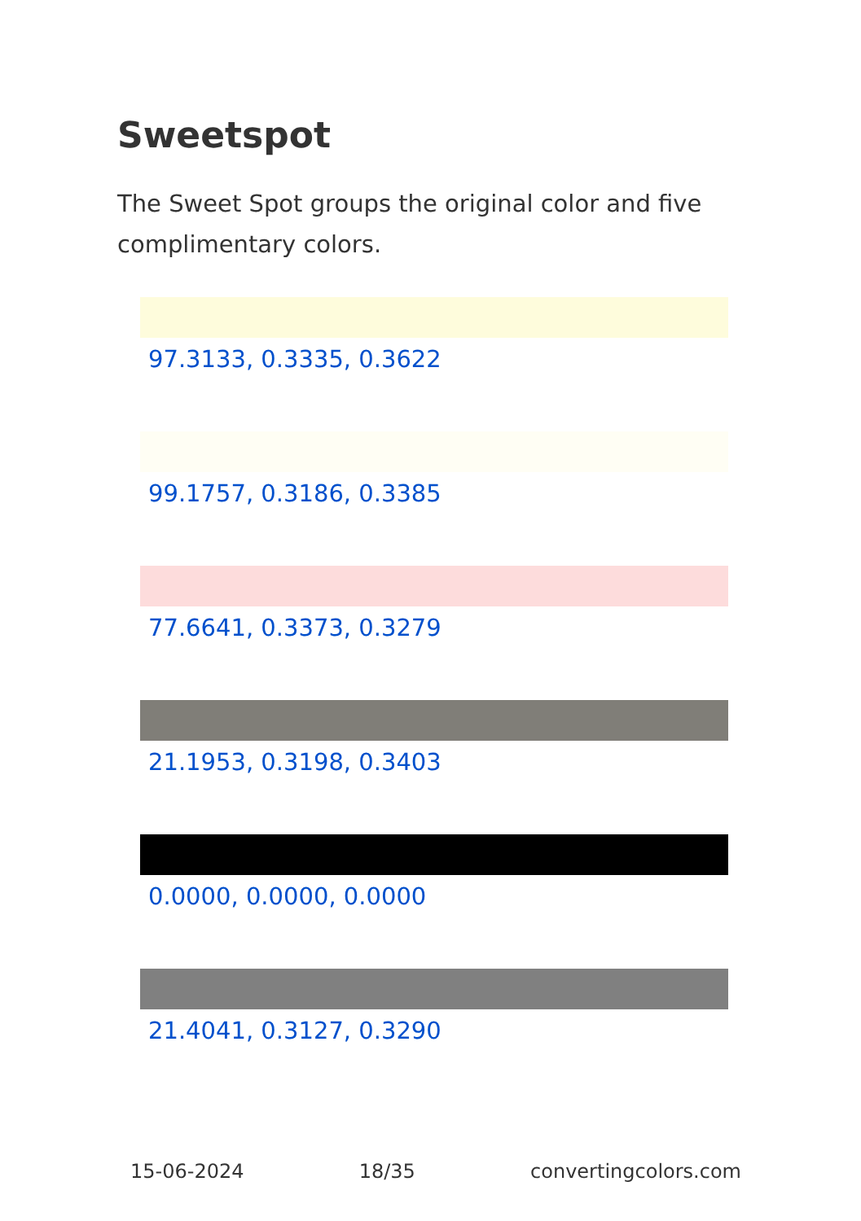Sweetspot
The Sweet Spot groups the original color and five complimentary colors.
97.3133, 0.3335, 0.3622
99.1757, 0.3186, 0.3385
77.6641, 0.3373, 0.3279
21.1953, 0.3198, 0.3403
0.0000, 0.0000, 0.0000
21.4041, 0.3127, 0.3290
15-06-2024 18/35 convertingcolors.com